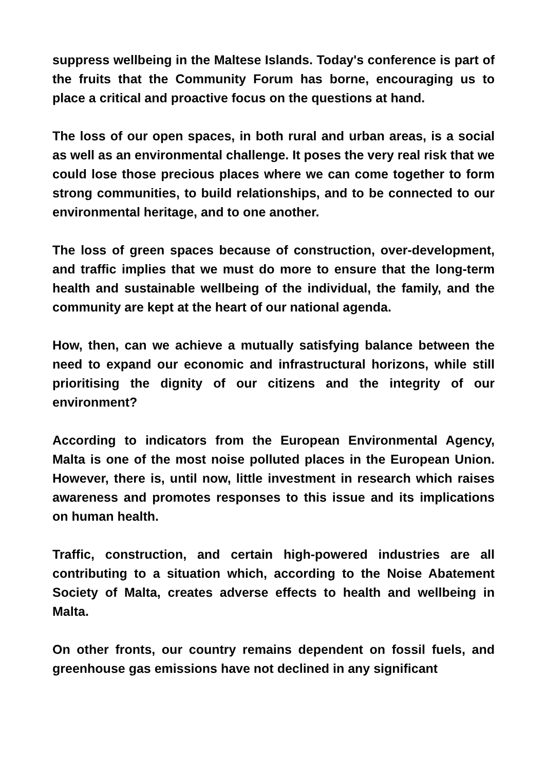suppress wellbeing in the Maltese Islands. Today's conference is part of the fruits that the Community Forum has borne, encouraging us to place a critical and proactive focus on the questions at hand.
The loss of our open spaces, in both rural and urban areas, is a social as well as an environmental challenge. It poses the very real risk that we could lose those precious places where we can come together to form strong communities, to build relationships, and to be connected to our environmental heritage, and to one another.
The loss of green spaces because of construction, over-development, and traffic implies that we must do more to ensure that the long-term health and sustainable wellbeing of the individual, the family, and the community are kept at the heart of our national agenda.
How, then, can we achieve a mutually satisfying balance between the need to expand our economic and infrastructural horizons, while still prioritising the dignity of our citizens and the integrity of our environment?
According to indicators from the European Environmental Agency, Malta is one of the most noise polluted places in the European Union. However, there is, until now, little investment in research which raises awareness and promotes responses to this issue and its implications on human health.
Traffic, construction, and certain high-powered industries are all contributing to a situation which, according to the Noise Abatement Society of Malta, creates adverse effects to health and wellbeing in Malta.
On other fronts, our country remains dependent on fossil fuels, and greenhouse gas emissions have not declined in any significant